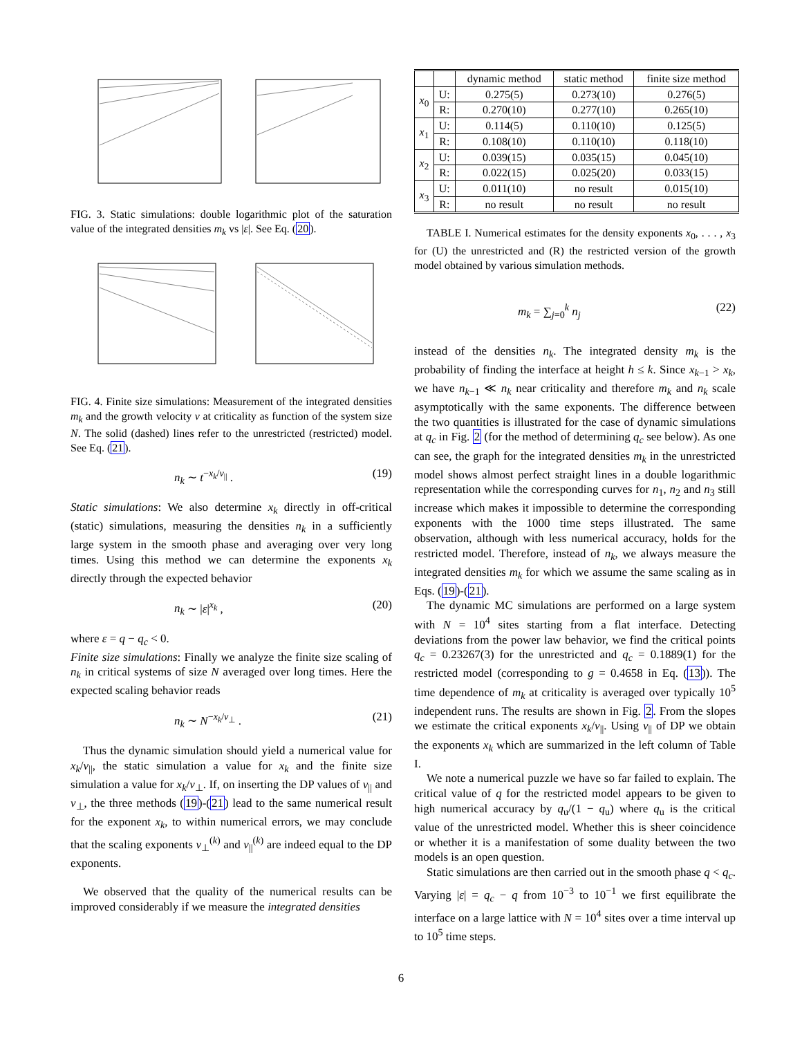FIG. 3. Static simulations: double logarithmic plot of the saturation value of the integrated densities m<sub>k</sub> vs |ε|. See Eq. (20).
FIG. 4. Finite size simulations: Measurement of the integrated densities m<sub>k</sub> and the growth velocity v at criticality as function of the system size N. The solid (dashed) lines refer to the unrestricted (restricted) model. See Eq. (21).
n<sub>k</sub> ∼ t<sup>−x<sub>k</sub>/ν<sub>||</sub></sup> . (19)
Static simulations: We also determine x<sub>k</sub> directly in off-critical (static) simulations, measuring the densities n<sub>k</sub> in a sufficiently large system in the smooth phase and averaging over very long times. Using this method we can determine the exponents x<sub>k</sub> directly through the expected behavior
n<sub>k</sub> ∼ |ε|<sup>x<sub>k</sub></sup> , (20)
where ε = q − q<sub>c</sub> < 0.
Finite size simulations: Finally we analyze the finite size scaling of n<sub>k</sub> in critical systems of size N averaged over long times. Here the expected scaling behavior reads
n<sub>k</sub> ∼ N<sup>−x<sub>k</sub>/ν<sub>⊥</sub></sup> . (21)
Thus the dynamic simulation should yield a numerical value for x<sub>k</sub>/ν<sub>||</sub>, the static simulation a value for x<sub>k</sub> and the finite size simulation a value for x<sub>k</sub>/ν<sub>⊥</sub>. If, on inserting the DP values of ν<sub>||</sub> and ν<sub>⊥</sub>, the three methods (19)-(21) lead to the same numerical result for the exponent x<sub>k</sub>, to within numerical errors, we may conclude that the scaling exponents ν<sub>⊥</sub><sup>(k)</sup> and ν<sub>||</sub><sup>(k)</sup> are indeed equal to the DP exponents.
We observed that the quality of the numerical results can be improved considerably if we measure the integrated densities
| | | dynamic method | static method | finite size method |
| --- | --- | --- | --- | --- |
| x<sub>0</sub> | U: | 0.275(5) | 0.273(10) | 0.276(5) |
| | R: | 0.270(10) | 0.277(10) | 0.265(10) |
| x<sub>1</sub> | U: | 0.114(5) | 0.110(10) | 0.125(5) |
| | R: | 0.108(10) | 0.110(10) | 0.118(10) |
| x<sub>2</sub> | U: | 0.039(15) | 0.035(15) | 0.045(10) |
| | R: | 0.022(15) | 0.025(20) | 0.033(15) |
| x<sub>3</sub> | U: | 0.011(10) | no result | 0.015(10) |
| | R: | no result | no result | no result |
TABLE I. Numerical estimates for the density exponents x<sub>0</sub>, . . . , x<sub>3</sub> for (U) the unrestricted and (R) the restricted version of the growth model obtained by various simulation methods.
m<sub>k</sub> = ∑<sub>j=0</sub><sup>k</sup> n<sub>j</sub> (22)
instead of the densities n<sub>k</sub>. The integrated density m<sub>k</sub> is the probability of finding the interface at height h ≤ k. Since x<sub>k−1</sub> > x<sub>k</sub>, we have n<sub>k−1</sub> ≪ n<sub>k</sub> near criticality and therefore m<sub>k</sub> and n<sub>k</sub> scale asymptotically with the same exponents. The difference between the two quantities is illustrated for the case of dynamic simulations at q<sub>c</sub> in Fig. 2 (for the method of determining q<sub>c</sub> see below). As one can see, the graph for the integrated densities m<sub>k</sub> in the unrestricted model shows almost perfect straight lines in a double logarithmic representation while the corresponding curves for n<sub>1</sub>, n<sub>2</sub> and n<sub>3</sub> still increase which makes it impossible to determine the corresponding exponents with the 1000 time steps illustrated. The same observation, although with less numerical accuracy, holds for the restricted model. Therefore, instead of n<sub>k</sub>, we always measure the integrated densities m<sub>k</sub> for which we assume the same scaling as in Eqs. (19)-(21).
The dynamic MC simulations are performed on a large system with N = 10<sup>4</sup> sites starting from a flat interface. Detecting deviations from the power law behavior, we find the critical points q<sub>c</sub> = 0.23267(3) for the unrestricted and q<sub>c</sub> = 0.1889(1) for the restricted model (corresponding to g = 0.4658 in Eq. (13)). The time dependence of m<sub>k</sub> at criticality is averaged over typically 10<sup>5</sup> independent runs. The results are shown in Fig. 2. From the slopes we estimate the critical exponents x<sub>k</sub>/ν<sub>||</sub>. Using ν<sub>||</sub> of DP we obtain the exponents x<sub>k</sub> which are summarized in the left column of Table I.
We note a numerical puzzle we have so far failed to explain. The critical value of q for the restricted model appears to be given to high numerical accuracy by q<sub>u</sub>/(1 − q<sub>u</sub>) where q<sub>u</sub> is the critical value of the unrestricted model. Whether this is sheer coincidence or whether it is a manifestation of some duality between the two models is an open question.
Static simulations are then carried out in the smooth phase q < q<sub>c</sub>. Varying |ε| = q<sub>c</sub> − q from 10<sup>−3</sup> to 10<sup>−1</sup> we first equilibrate the interface on a large lattice with N = 10<sup>4</sup> sites over a time interval up to 10<sup>5</sup> time steps.
6